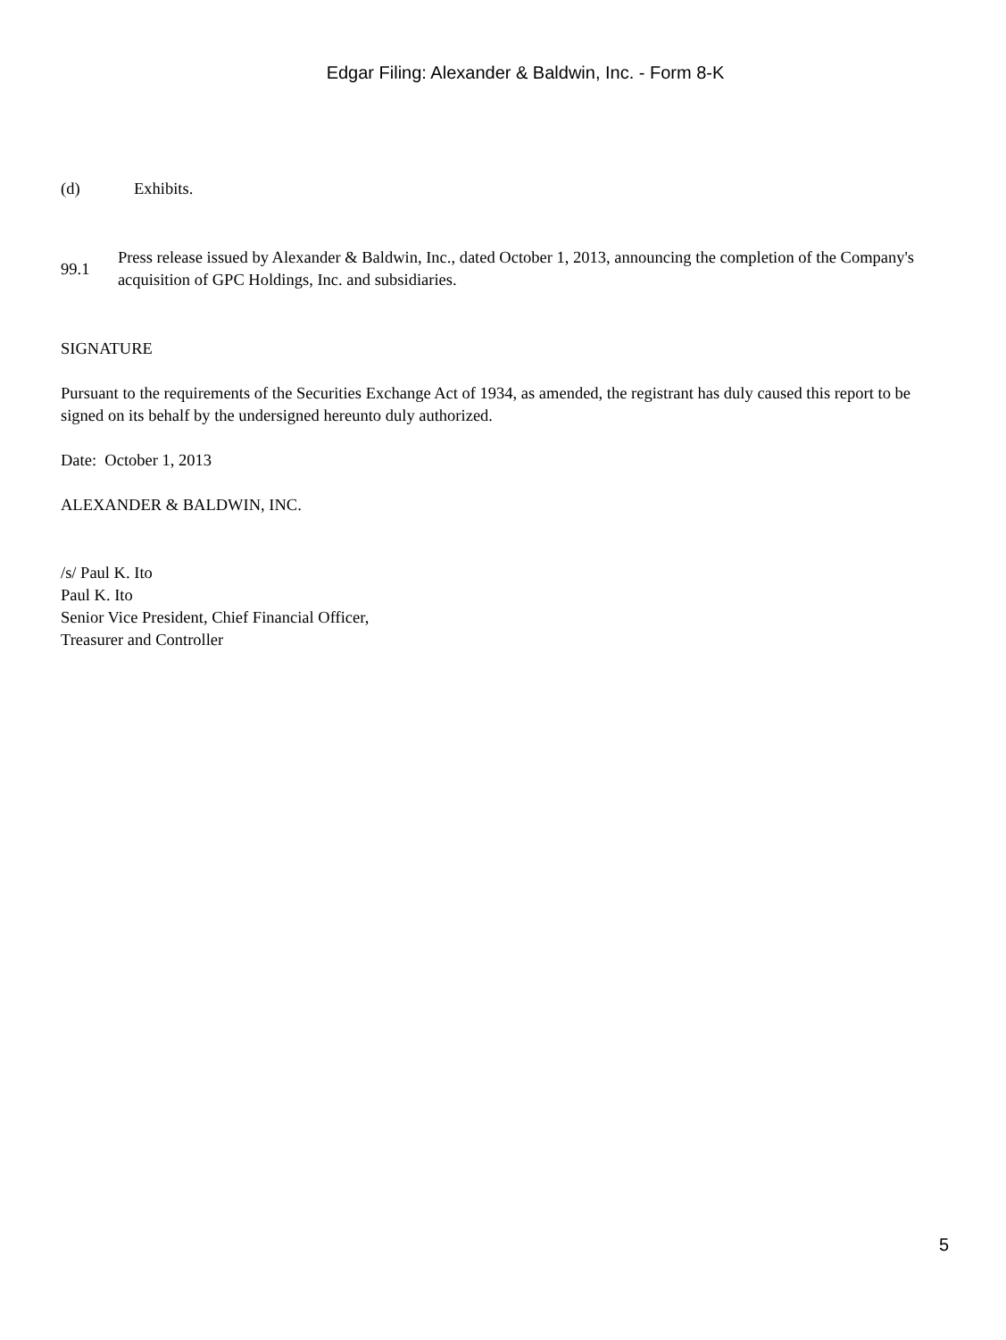Edgar Filing: Alexander & Baldwin, Inc. - Form 8-K
(d) Exhibits.
99.1
Press release issued by Alexander & Baldwin, Inc., dated October 1, 2013, announcing the completion of the Company's acquisition of GPC Holdings, Inc. and subsidiaries.
SIGNATURE
Pursuant to the requirements of the Securities Exchange Act of 1934, as amended, the registrant has duly caused this report to be signed on its behalf by the undersigned hereunto duly authorized.
Date: October 1, 2013
ALEXANDER & BALDWIN, INC.
/s/ Paul K. Ito
Paul K. Ito
Senior Vice President, Chief Financial Officer,
Treasurer and Controller
5